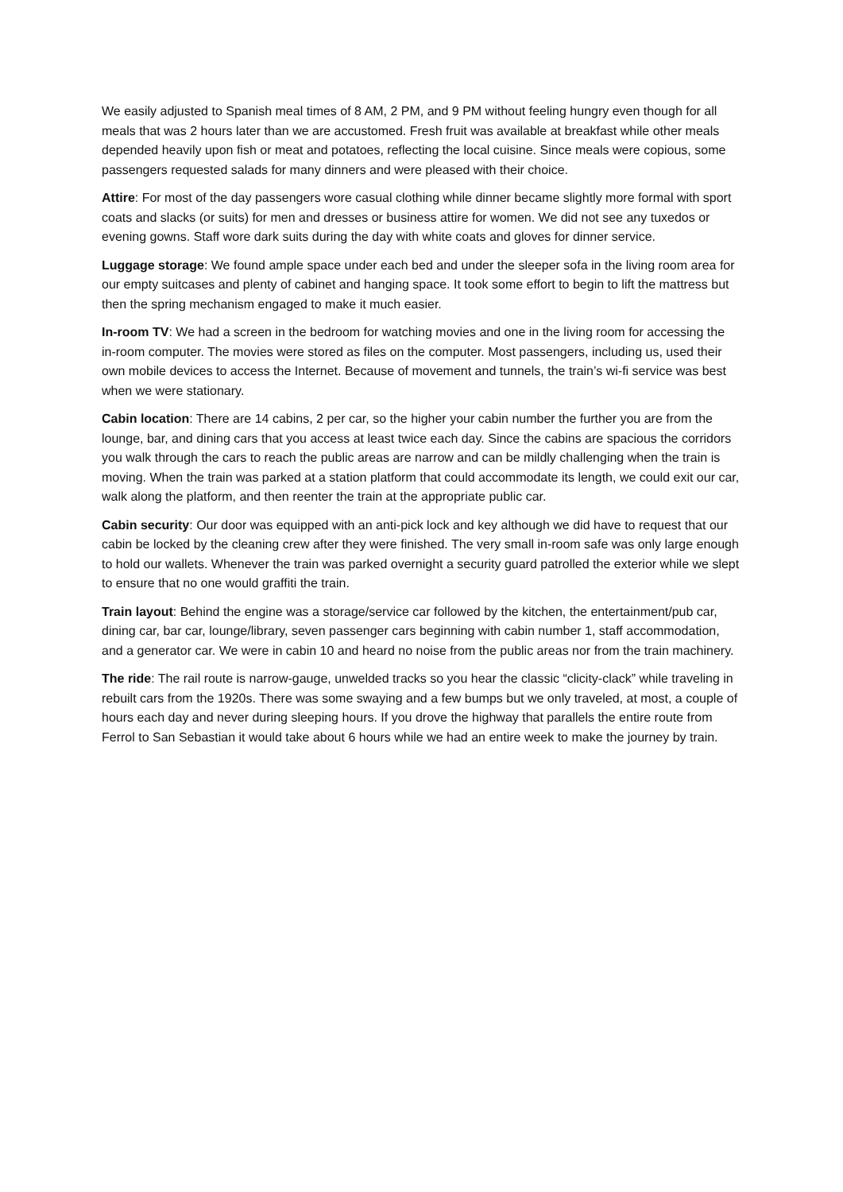We easily adjusted to Spanish meal times of 8 AM, 2 PM, and 9 PM without feeling hungry even though for all meals that was 2 hours later than we are accustomed. Fresh fruit was available at breakfast while other meals depended heavily upon fish or meat and potatoes, reflecting the local cuisine. Since meals were copious, some passengers requested salads for many dinners and were pleased with their choice.
Attire: For most of the day passengers wore casual clothing while dinner became slightly more formal with sport coats and slacks (or suits) for men and dresses or business attire for women. We did not see any tuxedos or evening gowns. Staff wore dark suits during the day with white coats and gloves for dinner service.
Luggage storage: We found ample space under each bed and under the sleeper sofa in the living room area for our empty suitcases and plenty of cabinet and hanging space. It took some effort to begin to lift the mattress but then the spring mechanism engaged to make it much easier.
In-room TV: We had a screen in the bedroom for watching movies and one in the living room for accessing the in-room computer. The movies were stored as files on the computer. Most passengers, including us, used their own mobile devices to access the Internet. Because of movement and tunnels, the train’s wi-fi service was best when we were stationary.
Cabin location: There are 14 cabins, 2 per car, so the higher your cabin number the further you are from the lounge, bar, and dining cars that you access at least twice each day. Since the cabins are spacious the corridors you walk through the cars to reach the public areas are narrow and can be mildly challenging when the train is moving. When the train was parked at a station platform that could accommodate its length, we could exit our car, walk along the platform, and then reenter the train at the appropriate public car.
Cabin security: Our door was equipped with an anti-pick lock and key although we did have to request that our cabin be locked by the cleaning crew after they were finished. The very small in-room safe was only large enough to hold our wallets. Whenever the train was parked overnight a security guard patrolled the exterior while we slept to ensure that no one would graffiti the train.
Train layout: Behind the engine was a storage/service car followed by the kitchen, the entertainment/pub car, dining car, bar car, lounge/library, seven passenger cars beginning with cabin number 1, staff accommodation, and a generator car. We were in cabin 10 and heard no noise from the public areas nor from the train machinery.
The ride: The rail route is narrow-gauge, unwelded tracks so you hear the classic “clicity-clack” while traveling in rebuilt cars from the 1920s. There was some swaying and a few bumps but we only traveled, at most, a couple of hours each day and never during sleeping hours. If you drove the highway that parallels the entire route from Ferrol to San Sebastian it would take about 6 hours while we had an entire week to make the journey by train.